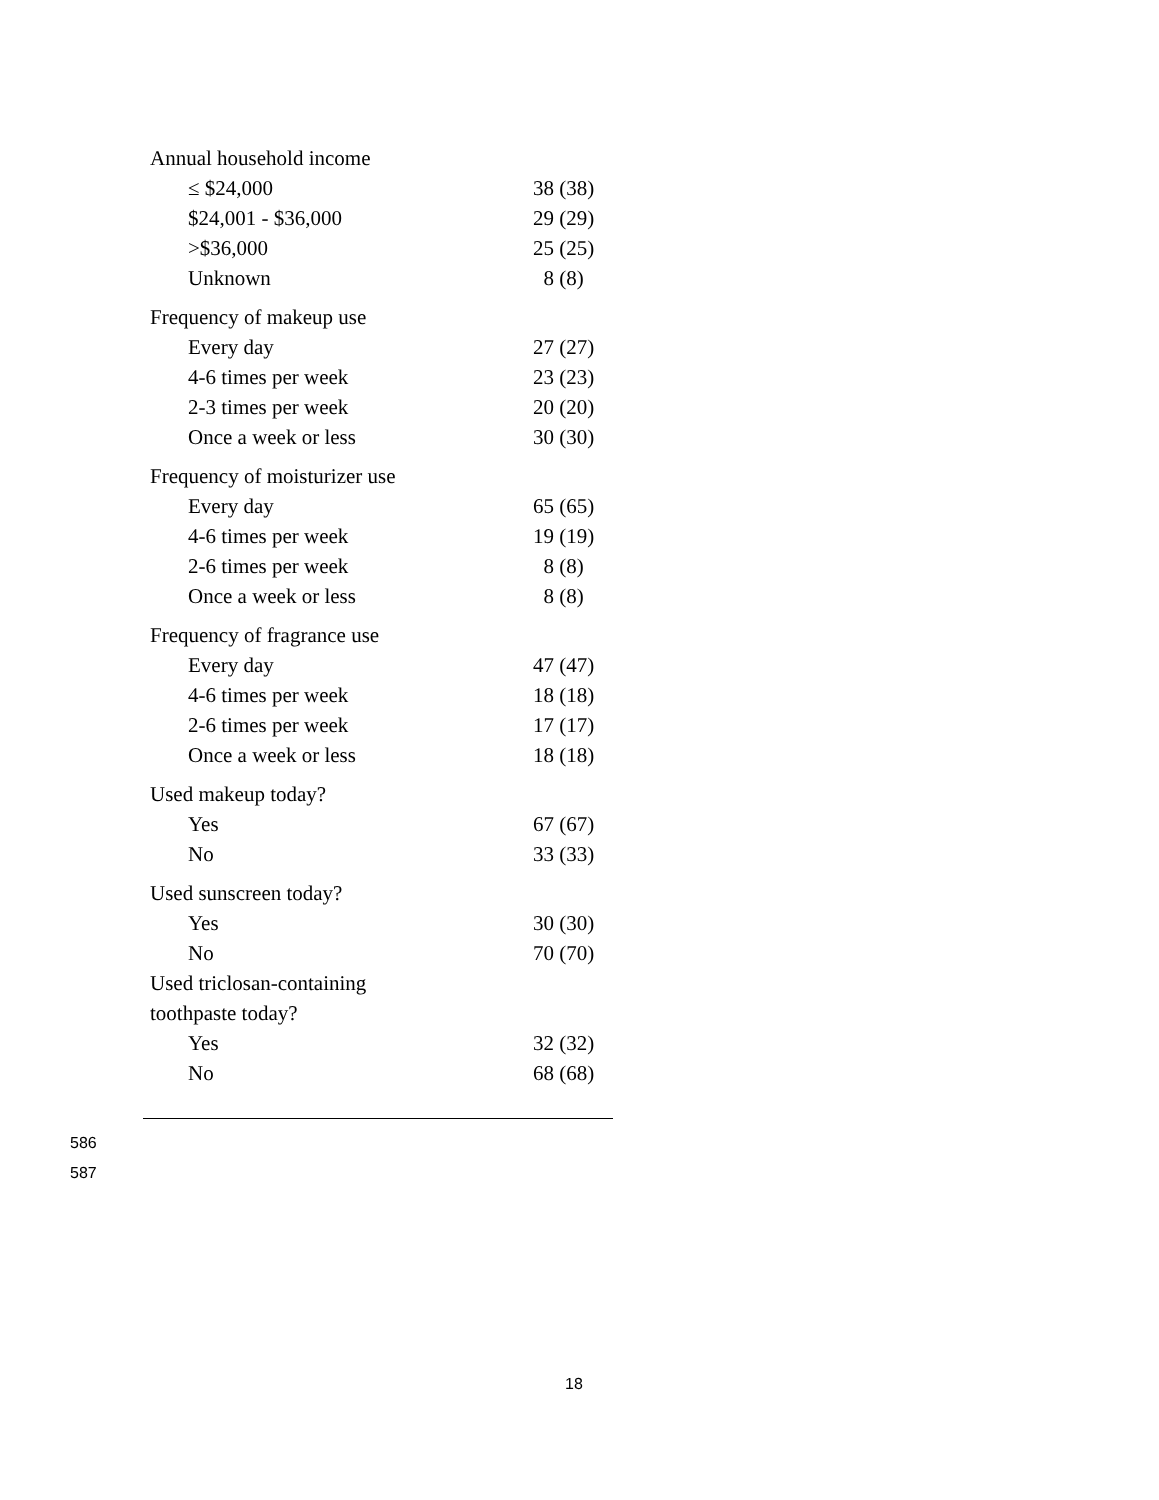| Annual household income | |
| ≤ $24,000 | 38 (38) |
| $24,001 - $36,000 | 29 (29) |
| >$36,000 | 25 (25) |
| Unknown | 8 (8) |
| Frequency of makeup use | |
| Every day | 27 (27) |
| 4-6 times per week | 23 (23) |
| 2-3 times per week | 20 (20) |
| Once a week or less | 30 (30) |
| Frequency of moisturizer use | |
| Every day | 65 (65) |
| 4-6 times per week | 19 (19) |
| 2-6 times per week | 8 (8) |
| Once a week or less | 8 (8) |
| Frequency of fragrance use | |
| Every day | 47 (47) |
| 4-6 times per week | 18 (18) |
| 2-6 times per week | 17 (17) |
| Once a week or less | 18 (18) |
| Used makeup today? | |
| Yes | 67 (67) |
| No | 33 (33) |
| Used sunscreen today? | |
| Yes | 30 (30) |
| No | 70 (70) |
| Used triclosan-containing toothpaste today? | |
| Yes | 32 (32) |
| No | 68 (68) |
586
587
18